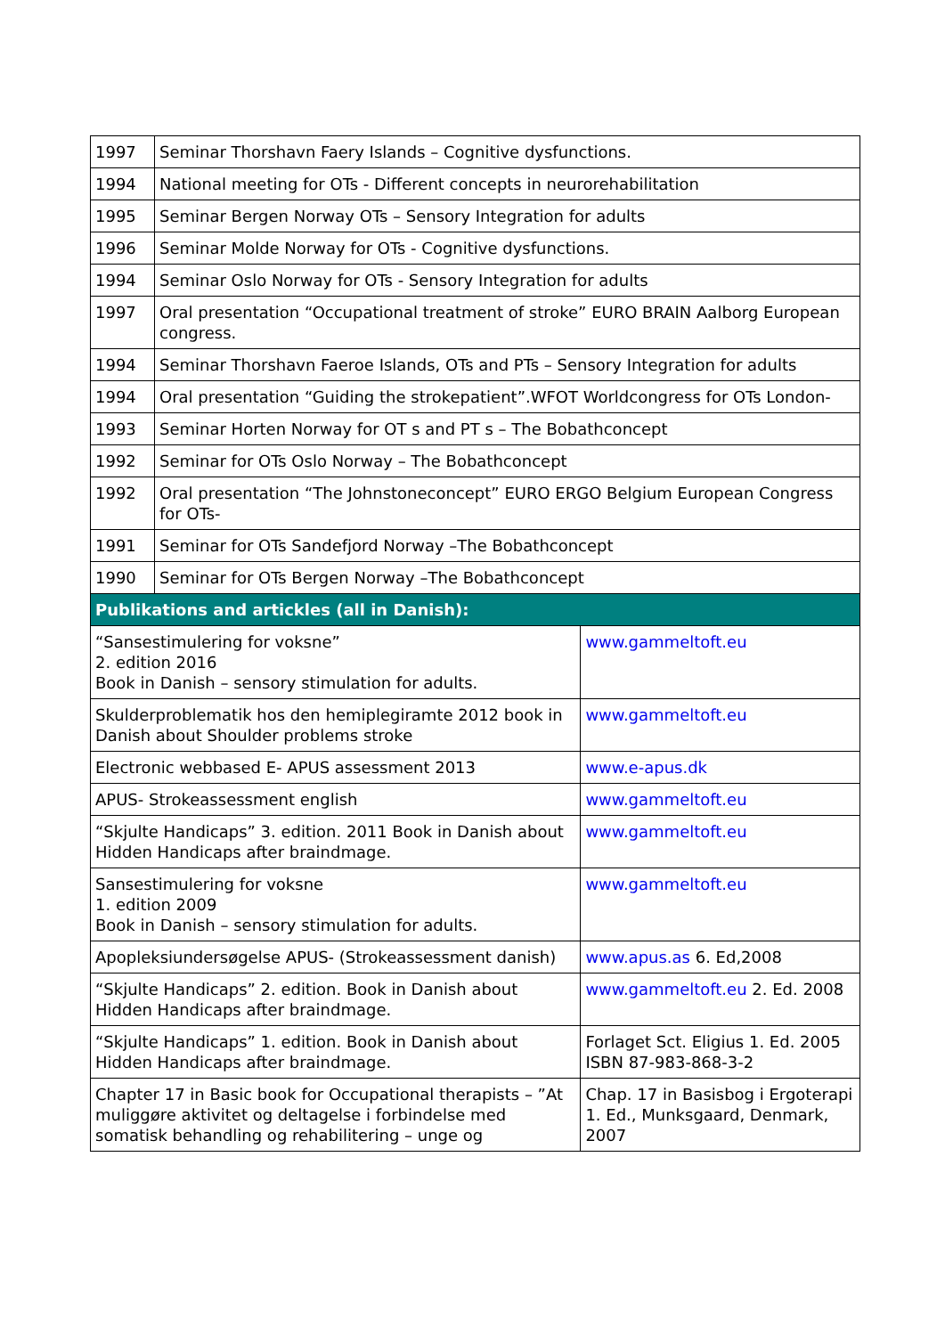| 1997 | Seminar Thorshavn Faery Islands – Cognitive dysfunctions. | |
| 1994 | National meeting for OTs - Different concepts in neurorehabilitation | |
| 1995 | Seminar Bergen Norway OTs – Sensory Integration for adults | |
| 1996 | Seminar Molde Norway for OTs - Cognitive dysfunctions. | |
| 1994 | Seminar Oslo Norway for OTs - Sensory Integration for adults | |
| 1997 | Oral presentation “Occupational treatment of stroke” EURO BRAIN Aalborg European congress. | |
| 1994 | Seminar Thorshavn Faeroe Islands, OTs and PTs – Sensory Integration for adults | |
| 1994 | Oral presentation “Guiding the strokepatient”.WFOT Worldcongress for OTs London- | |
| 1993 | Seminar Horten Norway for OT s and PT s – The Bobathconcept | |
| 1992 | Seminar for OTs Oslo Norway – The Bobathconcept | |
| 1992 | Oral presentation “The Johnstoneconcept” EURO ERGO Belgium European Congress for OTs- | |
| 1991 | Seminar for OTs Sandefjord Norway –The Bobathconcept | |
| 1990 | Seminar for OTs Bergen Norway –The Bobathconcept | |
| Publikations and artickles (all in Danish): | | |
| “Sansestimulering for voksne” 2. edition 2016 Book in Danish – sensory stimulation for adults. | | www.gammeltoft.eu |
| Skulderproblematik hos den hemiplegiramte 2012 book in Danish about Shoulder problems stroke | | www.gammeltoft.eu |
| Electronic webbased E- APUS assessment 2013 | | www.e-apus.dk |
| APUS- Strokeassessment english | | www.gammeltoft.eu |
| “Skjulte Handicaps” 3. edition. 2011 Book in Danish about Hidden Handicaps after braindmage. | | www.gammeltoft.eu |
| Sansestimulering for voksne 1. edition 2009 Book in Danish – sensory stimulation for adults. | | www.gammeltoft.eu |
| Apopleksiundersøgelse APUS- (Strokeassessment danish) | | www.apus.as 6. Ed,2008 |
| “Skjulte Handicaps” 2. edition. Book in Danish about Hidden Handicaps after braindmage. | | www.gammeltoft.eu 2. Ed. 2008 |
| “Skjulte Handicaps” 1. edition. Book in Danish about Hidden Handicaps after braindmage. | | Forlaget Sct. Eligius 1. Ed. 2005 ISBN 87-983-868-3-2 |
| Chapter 17 in Basic book for Occupational therapists – ”At muliggøre aktivitet og deltagelse i forbindelse med somatisk behandling og rehabilitering – unge og | | Chap. 17 in Basisbog i Ergoterapi 1. Ed., Munksgaard, Denmark, 2007 |